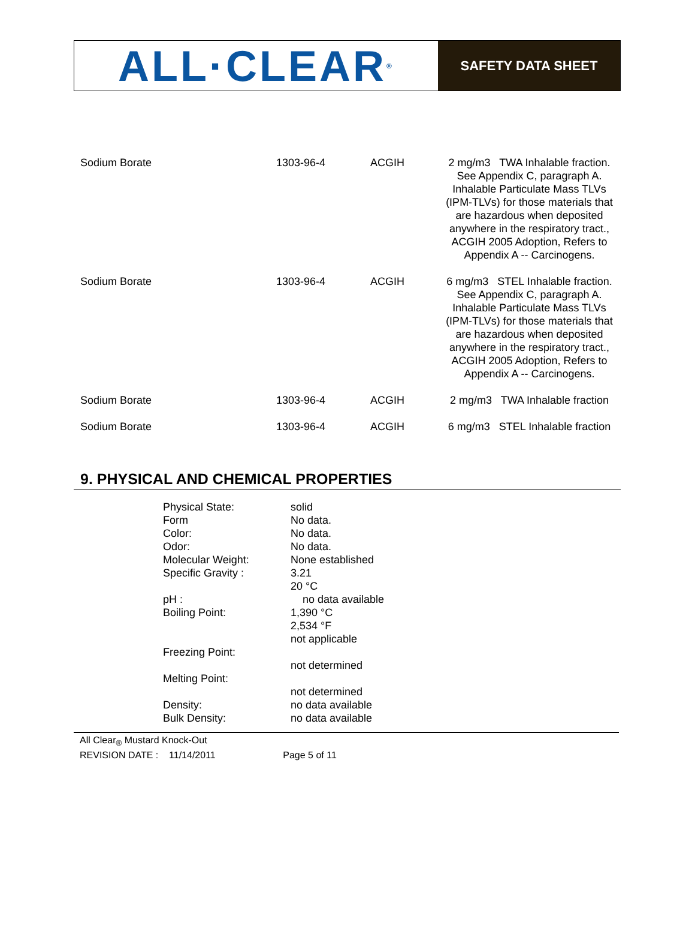ALL·CLEAR<sup>®</sup>
SAFETY DATA SHEET
| Sodium Borate | 1303-96-4 | ACGIH | 2 mg/m3 TWA Inhalable fraction. See Appendix C, paragraph A. Inhalable Particulate Mass TLVs (IPM-TLVs) for those materials that are hazardous when deposited anywhere in the respiratory tract., ACGIH 2005 Adoption, Refers to Appendix A -- Carcinogens. |
| Sodium Borate | 1303-96-4 | ACGIH | 6 mg/m3 STEL Inhalable fraction. See Appendix C, paragraph A. Inhalable Particulate Mass TLVs (IPM-TLVs) for those materials that are hazardous when deposited anywhere in the respiratory tract., ACGIH 2005 Adoption, Refers to Appendix A -- Carcinogens. |
| Sodium Borate | 1303-96-4 | ACGIH | 2 mg/m3 TWA Inhalable fraction |
| Sodium Borate | 1303-96-4 | ACGIH | 6 mg/m3 STEL Inhalable fraction |
9. PHYSICAL AND CHEMICAL PROPERTIES
| Physical State: | solid |
| Form | No data. |
| Color: | No data. |
| Odor: | No data. |
| Molecular Weight: | None established |
| Specific Gravity : | 3.21 20 °C |
| pH : | no data available |
| Boiling Point: | 1,390 °C 2,534 °F not applicable |
| Freezing Point: | not determined |
| Melting Point: | not determined |
| Density: | no data available |
| Bulk Density: | no data available |
All Clear<sub>®</sub> Mustard Knock-Out
REVISION DATE : 11/14/2011 Page 5 of 11